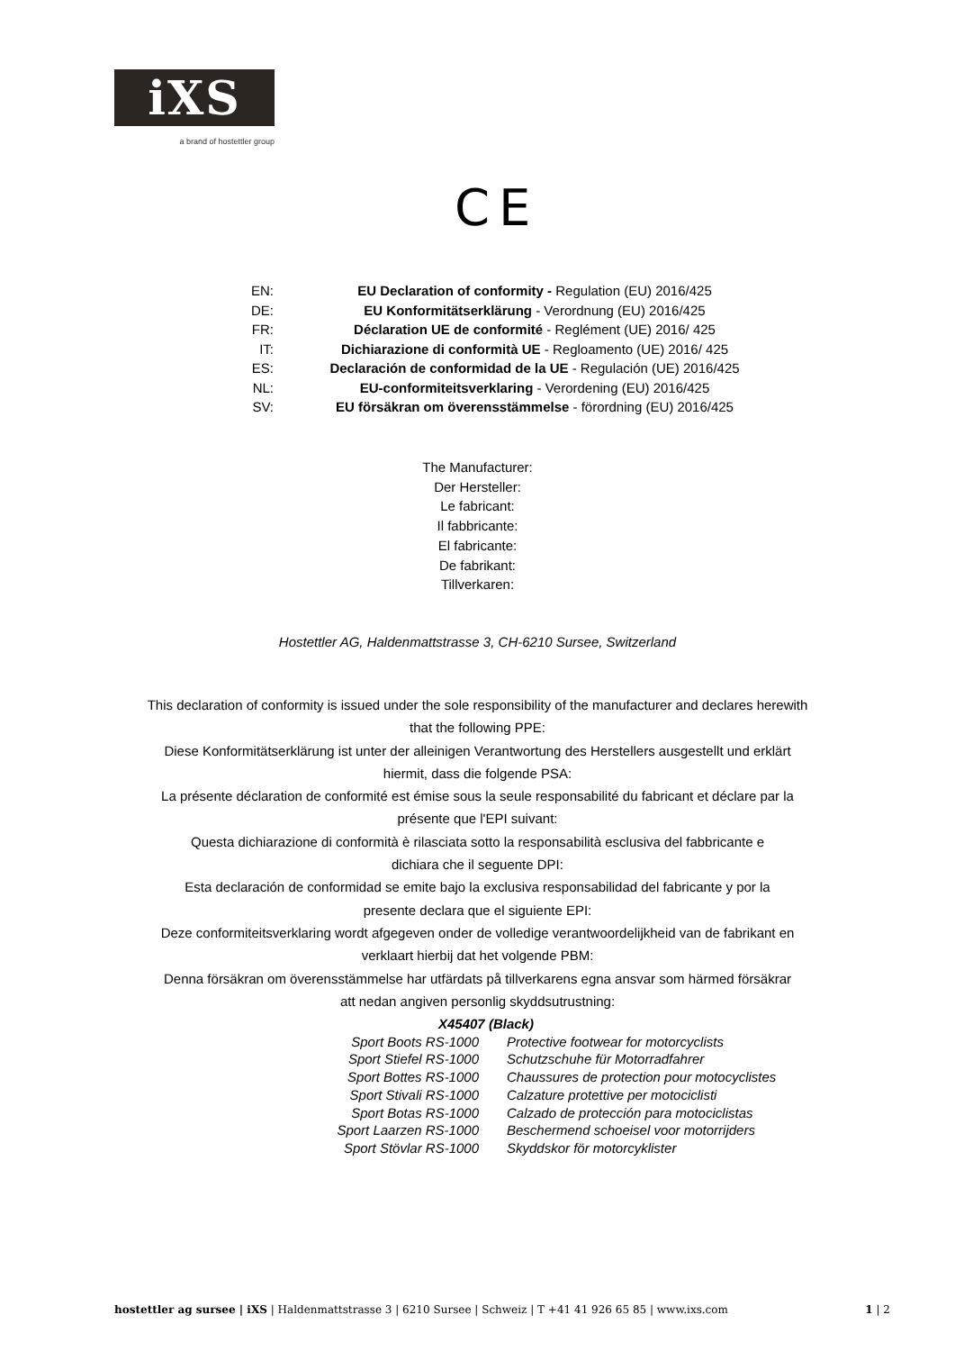iXS
a brand of hostettler group
CE
EN: EU Declaration of conformity - Regulation (EU) 2016/425
DE: EU Konformitätserklärung - Verordnung (EU) 2016/425
FR: Déclaration UE de conformité - Reglément (UE) 2016/ 425
IT: Dichiarazione di conformità UE - Regloamento (UE) 2016/ 425
ES: Declaración de conformidad de la UE - Regulación (UE) 2016/425
NL: EU-conformiteitsverklaring - Verordening (EU) 2016/425
SV: EU försäkran om överensstämmelse - förordning (EU) 2016/425
The Manufacturer:
Der Hersteller:
Le fabricant:
Il fabbricante:
El fabricante:
De fabrikant:
Tillverkaren:
Hostettler AG, Haldenmattstrasse 3, CH-6210 Sursee, Switzerland
This declaration of conformity is issued under the sole responsibility of the manufacturer and declares herewith
that the following PPE:
Diese Konformitätserklärung ist unter der alleinigen Verantwortung des Herstellers ausgestellt und erklärt
hiermit, dass die folgende PSA:
La présente déclaration de conformité est émise sous la seule responsabilité du fabricant et déclare par la
présente que l'EPI suivant:
Questa dichiarazione di conformità è rilasciata sotto la responsabilità esclusiva del fabbricante e
dichiara che il seguente DPI:
Esta declaración de conformidad se emite bajo la exclusiva responsabilidad del fabricante y por la
presente declara que el siguiente EPI:
Deze conformiteitsverklaring wordt afgegeven onder de volledige verantwoordelijkheid van de fabrikant en
verklaart hierbij dat het volgende PBM:
Denna försäkran om överensstämmelse har utfärdats på tillverkarens egna ansvar som härmed försäkrar
att nedan angiven personlig skyddsutrustning:
X45407 (Black)
Sport Boots RS-1000 Protective footwear for motorcyclists
Sport Stiefel RS-1000 Schutzschuhe für Motorradfahrer
Sport Bottes RS-1000 Chaussures de protection pour motocyclistes
Sport Stivali RS-1000 Calzature protettive per motociclisti
Sport Botas RS-1000 Calzado de protección para motociclistas
Sport Laarzen RS-1000 Beschermend schoeisel voor motorrijders
Sport Stövlar RS-1000 Skyddskor för motorcyklister
hostettler ag sursee | iXS | Haldenmattstrasse 3 | 6210 Sursee | Schweiz | T +41 41 926 65 85 | www.ixs.com 1 | 2